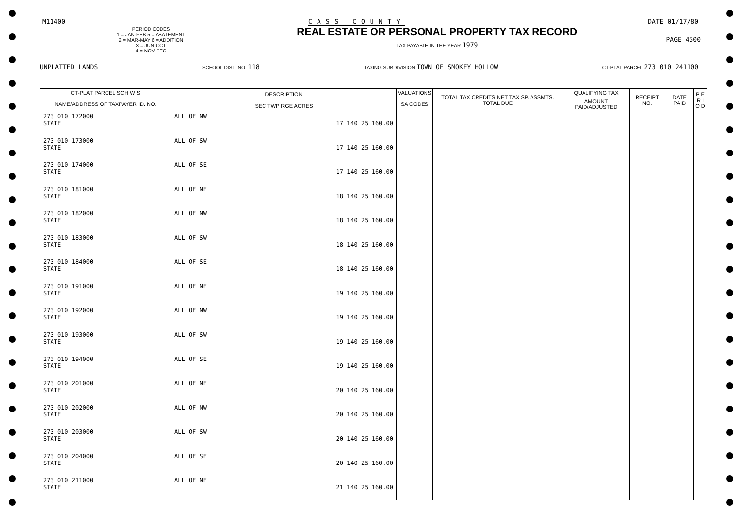M11400 CASS COUNTY DATE 01/17/80
PERIOD CODES
1 = JAN-FEB 5 = ABATEMENT
2 = MAR-MAY 6 = ADDITION
3 = JUN-OCT
4 = NOV-DEC
REAL ESTATE OR PERSONAL PROPERTY TAX RECORD
TAX PAYABLE IN THE YEAR 1979
PAGE 4500
UNPLATTED LANDS SCHOOL DIST. NO. 118 TAXING SUBDIVISION TOWN OF SMOKEY HOLLOW CT-PLAT PARCEL 273 010 241100
| CT-PLAT PARCEL SCH W S | DESCRIPTION SEC TWP RGE ACRES | VALUATIONS | TOTAL TAX CREDITS NET TAX SP. ASSMTS. TOTAL DUE | QUALIFYING TAX | RECEIPT NO. | DATE PAID | P E R I O D |
| --- | --- | --- | --- | --- | --- | --- | --- |
| NAME/ADDRESS OF TAXPAYER ID. NO. | | SA CODES | | AMOUNT PAID/ADJUSTED | | | |
| 273 010 172000 STATE | ALL OF NW 17 140 25 160.00 | | | | | | |
| 273 010 173000 STATE | ALL OF SW 17 140 25 160.00 | | | | | | |
| 273 010 174000 STATE | ALL OF SE 17 140 25 160.00 | | | | | | |
| 273 010 181000 STATE | ALL OF NE 18 140 25 160.00 | | | | | | |
| 273 010 182000 STATE | ALL OF NW 18 140 25 160.00 | | | | | | |
| 273 010 183000 STATE | ALL OF SW 18 140 25 160.00 | | | | | | |
| 273 010 184000 STATE | ALL OF SE 18 140 25 160.00 | | | | | | |
| 273 010 191000 STATE | ALL OF NE 19 140 25 160.00 | | | | | | |
| 273 010 192000 STATE | ALL OF NW 19 140 25 160.00 | | | | | | |
| 273 010 193000 STATE | ALL OF SW 19 140 25 160.00 | | | | | | |
| 273 010 194000 STATE | ALL OF SE 19 140 25 160.00 | | | | | | |
| 273 010 201000 STATE | ALL OF NE 20 140 25 160.00 | | | | | | |
| 273 010 202000 STATE | ALL OF NW 20 140 25 160.00 | | | | | | |
| 273 010 203000 STATE | ALL OF SW 20 140 25 160.00 | | | | | | |
| 273 010 204000 STATE | ALL OF SE 20 140 25 160.00 | | | | | | |
| 273 010 211000 STATE | ALL OF NE 21 140 25 160.00 | | | | | | |